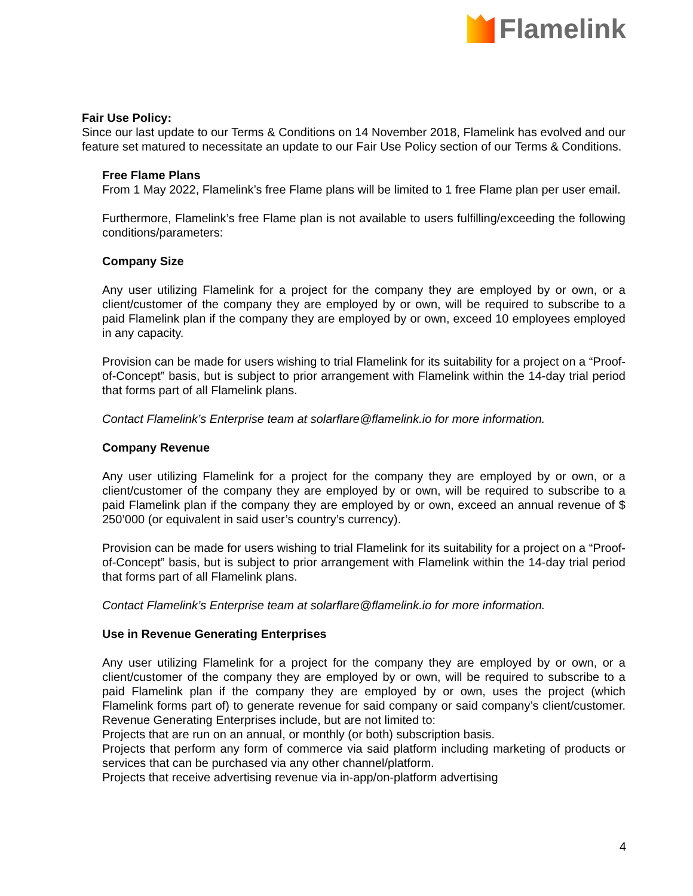Flamelink
Fair Use Policy:
Since our last update to our Terms & Conditions on 14 November 2018, Flamelink has evolved and our feature set matured to necessitate an update to our Fair Use Policy section of our Terms & Conditions.
Free Flame Plans
From 1 May 2022, Flamelink’s free Flame plans will be limited to 1 free Flame plan per user email.
Furthermore, Flamelink’s free Flame plan is not available to users fulfilling/exceeding the following conditions/parameters:
Company Size
Any user utilizing Flamelink for a project for the company they are employed by or own, or a client/customer of the company they are employed by or own, will be required to subscribe to a paid Flamelink plan if the company they are employed by or own, exceed 10 employees employed in any capacity.
Provision can be made for users wishing to trial Flamelink for its suitability for a project on a “Proof-of-Concept” basis, but is subject to prior arrangement with Flamelink within the 14-day trial period that forms part of all Flamelink plans.
Contact Flamelink’s Enterprise team at solarflare@flamelink.io for more information.
Company Revenue
Any user utilizing Flamelink for a project for the company they are employed by or own, or a client/customer of the company they are employed by or own, will be required to subscribe to a paid Flamelink plan if the company they are employed by or own, exceed an annual revenue of $ 250’000 (or equivalent in said user’s country’s currency).
Provision can be made for users wishing to trial Flamelink for its suitability for a project on a “Proof-of-Concept” basis, but is subject to prior arrangement with Flamelink within the 14-day trial period that forms part of all Flamelink plans.
Contact Flamelink’s Enterprise team at solarflare@flamelink.io for more information.
Use in Revenue Generating Enterprises
Any user utilizing Flamelink for a project for the company they are employed by or own, or a client/customer of the company they are employed by or own, will be required to subscribe to a paid Flamelink plan if the company they are employed by or own, uses the project (which Flamelink forms part of) to generate revenue for said company or said company’s client/customer. Revenue Generating Enterprises include, but are not limited to:
Projects that are run on an annual, or monthly (or both) subscription basis.
Projects that perform any form of commerce via said platform including marketing of products or services that can be purchased via any other channel/platform.
Projects that receive advertising revenue via in-app/on-platform advertising
4